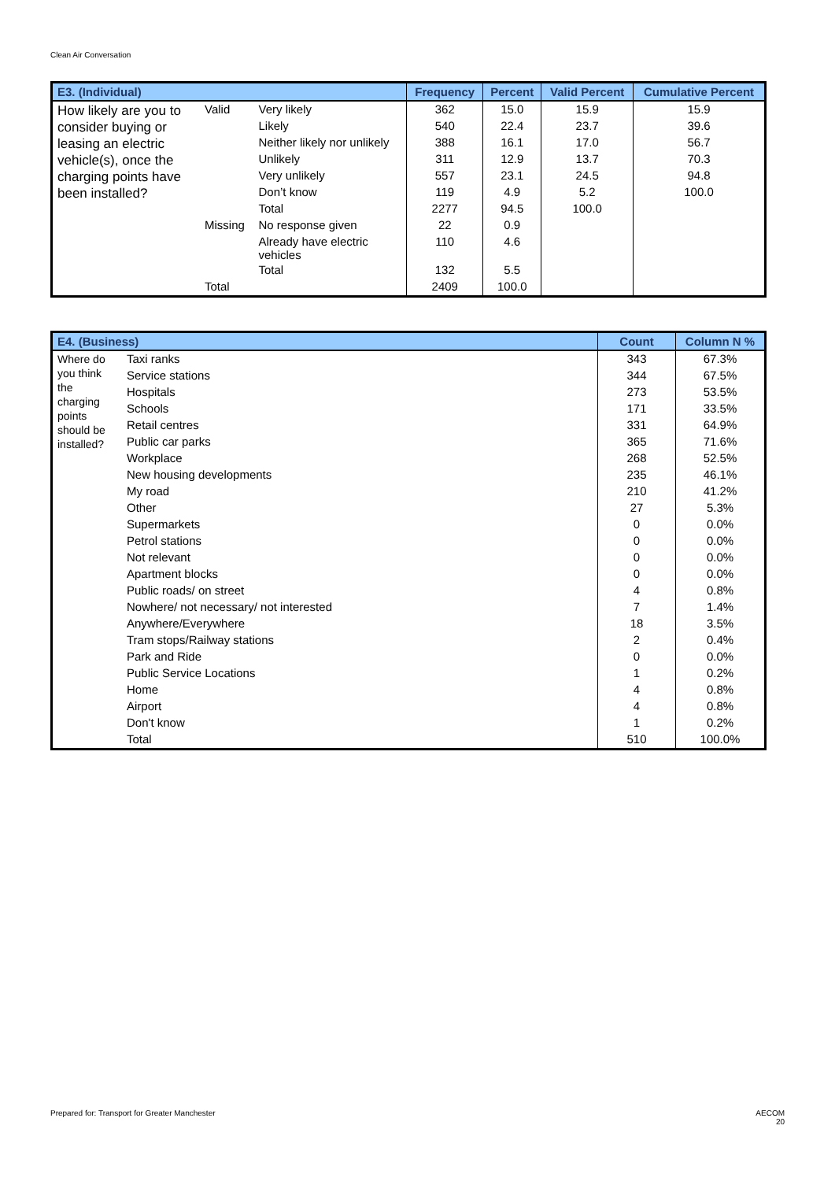Clean Air Conversation
| E3. (Individual) | | | Frequency | Percent | Valid Percent | Cumulative Percent |
| --- | --- | --- | --- | --- | --- | --- |
| How likely are you to consider buying or leasing an electric vehicle(s), once the charging points have been installed? | Valid | Very likely | 362 | 15.0 | 15.9 | 15.9 |
| | | Likely | 540 | 22.4 | 23.7 | 39.6 |
| | | Neither likely nor unlikely | 388 | 16.1 | 17.0 | 56.7 |
| | | Unlikely | 311 | 12.9 | 13.7 | 70.3 |
| | | Very unlikely | 557 | 23.1 | 24.5 | 94.8 |
| | | Don’t know | 119 | 4.9 | 5.2 | 100.0 |
| | | Total | 2277 | 94.5 | 100.0 | |
| | Missing | No response given | 22 | 0.9 | | |
| | | Already have electric vehicles | 110 | 4.6 | | |
| | | Total | 132 | 5.5 | | |
| | Total | | 2409 | 100.0 | | |
| E4. (Business) | | Count | Column N % |
| --- | --- | --- | --- |
| Where do you think the charging points should be installed? | Taxi ranks | 343 | 67.3% |
| | Service stations | 344 | 67.5% |
| | Hospitals | 273 | 53.5% |
| | Schools | 171 | 33.5% |
| | Retail centres | 331 | 64.9% |
| | Public car parks | 365 | 71.6% |
| | Workplace | 268 | 52.5% |
| | New housing developments | 235 | 46.1% |
| | My road | 210 | 41.2% |
| | Other | 27 | 5.3% |
| | Supermarkets | 0 | 0.0% |
| | Petrol stations | 0 | 0.0% |
| | Not relevant | 0 | 0.0% |
| | Apartment blocks | 0 | 0.0% |
| | Public roads/ on street | 4 | 0.8% |
| | Nowhere/ not necessary/ not interested | 7 | 1.4% |
| | Anywhere/Everywhere | 18 | 3.5% |
| | Tram stops/Railway stations | 2 | 0.4% |
| | Park and Ride | 0 | 0.0% |
| | Public Service Locations | 1 | 0.2% |
| | Home | 4 | 0.8% |
| | Airport | 4 | 0.8% |
| | Don't know | 1 | 0.2% |
| | Total | 510 | 100.0% |
Prepared for: Transport for Greater Manchester
AECOM
20